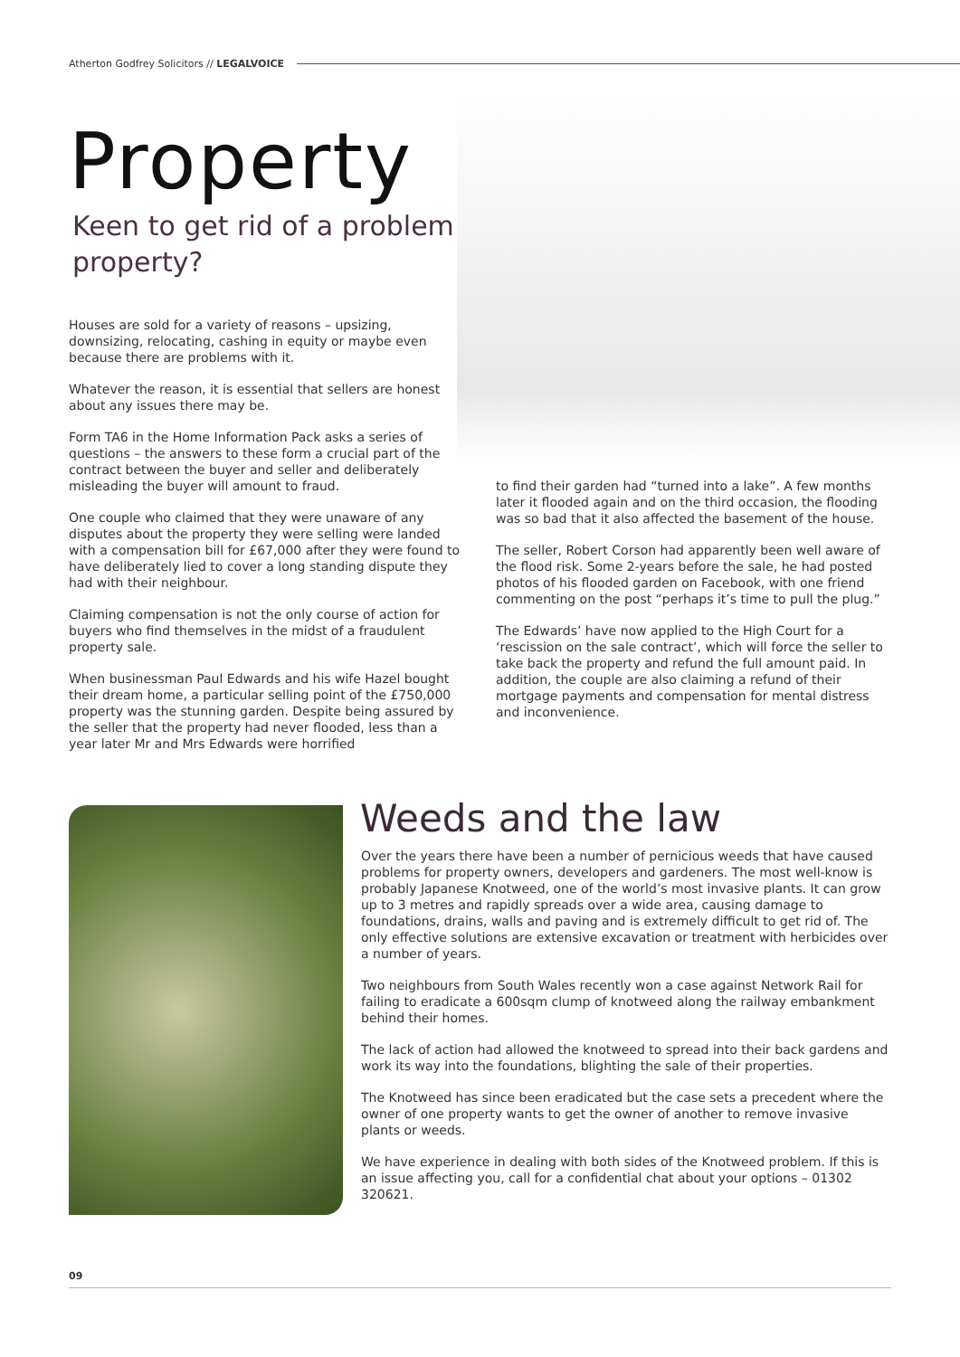Atherton Godfrey Solicitors // LEGALVOICE
Property
Keen to get rid of a problem property?
Houses are sold for a variety of reasons – upsizing, downsizing, relocating, cashing in equity or maybe even because there are problems with it.
Whatever the reason, it is essential that sellers are honest about any issues there may be.
Form TA6 in the Home Information Pack asks a series of questions – the answers to these form a crucial part of the contract between the buyer and seller and deliberately misleading the buyer will amount to fraud.
One couple who claimed that they were unaware of any disputes about the property they were selling were landed with a compensation bill for £67,000 after they were found to have deliberately lied to cover a long standing dispute they had with their neighbour.
Claiming compensation is not the only course of action for buyers who find themselves in the midst of a fraudulent property sale.
When businessman Paul Edwards and his wife Hazel bought their dream home, a particular selling point of the £750,000 property was the stunning garden. Despite being assured by the seller that the property had never flooded, less than a year later Mr and Mrs Edwards were horrified
to find their garden had “turned into a lake”. A few months later it flooded again and on the third occasion, the flooding was so bad that it also affected the basement of the house.
The seller, Robert Corson had apparently been well aware of the flood risk. Some 2-years before the sale, he had posted photos of his flooded garden on Facebook, with one friend commenting on the post “perhaps it’s time to pull the plug.”
The Edwards’ have now applied to the High Court for a ‘rescission on the sale contract’, which will force the seller to take back the property and refund the full amount paid. In addition, the couple are also claiming a refund of their mortgage payments and compensation for mental distress and inconvenience.
Weeds and the law
Over the years there have been a number of pernicious weeds that have caused problems for property owners, developers and gardeners. The most well-know is probably Japanese Knotweed, one of the world’s most invasive plants. It can grow up to 3 metres and rapidly spreads over a wide area, causing damage to foundations, drains, walls and paving and is extremely difficult to get rid of. The only effective solutions are extensive excavation or treatment with herbicides over a number of years.
Two neighbours from South Wales recently won a case against Network Rail for failing to eradicate a 600sqm clump of knotweed along the railway embankment behind their homes.
The lack of action had allowed the knotweed to spread into their back gardens and work its way into the foundations, blighting the sale of their properties.
The Knotweed has since been eradicated but the case sets a precedent where the owner of one property wants to get the owner of another to remove invasive plants or weeds.
We have experience in dealing with both sides of the Knotweed problem. If this is an issue affecting you, call for a confidential chat about your options – 01302 320621.
09